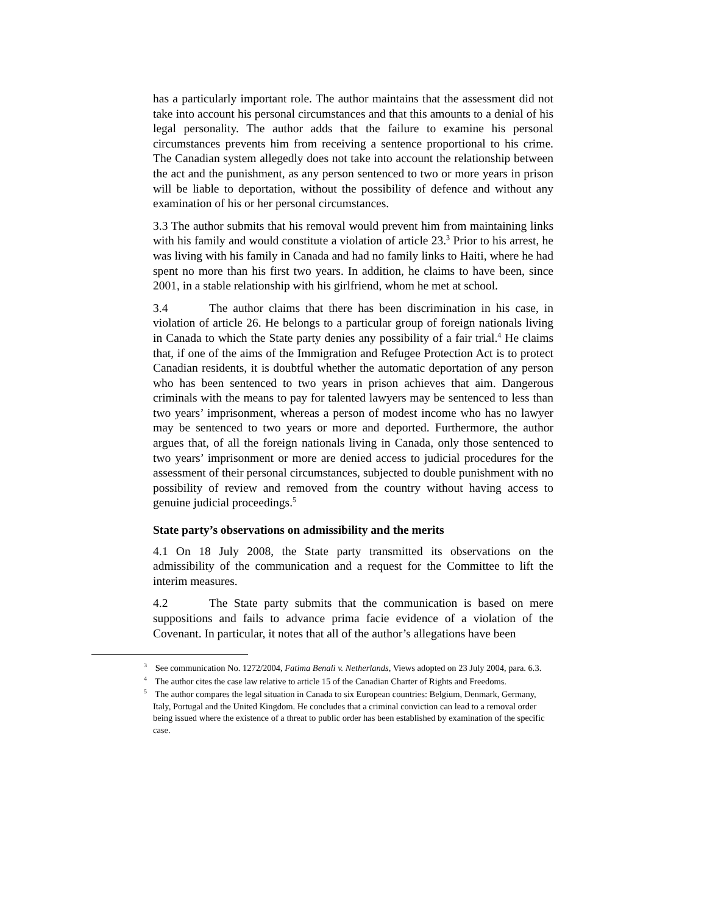has a particularly important role. The author maintains that the assessment did not take into account his personal circumstances and that this amounts to a denial of his legal personality. The author adds that the failure to examine his personal circumstances prevents him from receiving a sentence proportional to his crime. The Canadian system allegedly does not take into account the relationship between the act and the punishment, as any person sentenced to two or more years in prison will be liable to deportation, without the possibility of defence and without any examination of his or her personal circumstances.
3.3 The author submits that his removal would prevent him from maintaining links with his family and would constitute a violation of article 23.<sup>3</sup> Prior to his arrest, he was living with his family in Canada and had no family links to Haiti, where he had spent no more than his first two years. In addition, he claims to have been, since 2001, in a stable relationship with his girlfriend, whom he met at school.
3.4 The author claims that there has been discrimination in his case, in violation of article 26. He belongs to a particular group of foreign nationals living in Canada to which the State party denies any possibility of a fair trial.<sup>4</sup> He claims that, if one of the aims of the Immigration and Refugee Protection Act is to protect Canadian residents, it is doubtful whether the automatic deportation of any person who has been sentenced to two years in prison achieves that aim. Dangerous criminals with the means to pay for talented lawyers may be sentenced to less than two years’ imprisonment, whereas a person of modest income who has no lawyer may be sentenced to two years or more and deported. Furthermore, the author argues that, of all the foreign nationals living in Canada, only those sentenced to two years’ imprisonment or more are denied access to judicial procedures for the assessment of their personal circumstances, subjected to double punishment with no possibility of review and removed from the country without having access to genuine judicial proceedings.<sup>5</sup>
State party’s observations on admissibility and the merits
4.1 On 18 July 2008, the State party transmitted its observations on the admissibility of the communication and a request for the Committee to lift the interim measures.
4.2 The State party submits that the communication is based on mere suppositions and fails to advance prima facie evidence of a violation of the Covenant. In particular, it notes that all of the author’s allegations have been
<sup>3</sup> See communication No. 1272/2004, Fatima Benali v. Netherlands, Views adopted on 23 July 2004, para. 6.3.
<sup>4</sup> The author cites the case law relative to article 15 of the Canadian Charter of Rights and Freedoms.
<sup>5</sup> The author compares the legal situation in Canada to six European countries: Belgium, Denmark, Germany, Italy, Portugal and the United Kingdom. He concludes that a criminal conviction can lead to a removal order being issued where the existence of a threat to public order has been established by examination of the specific case.